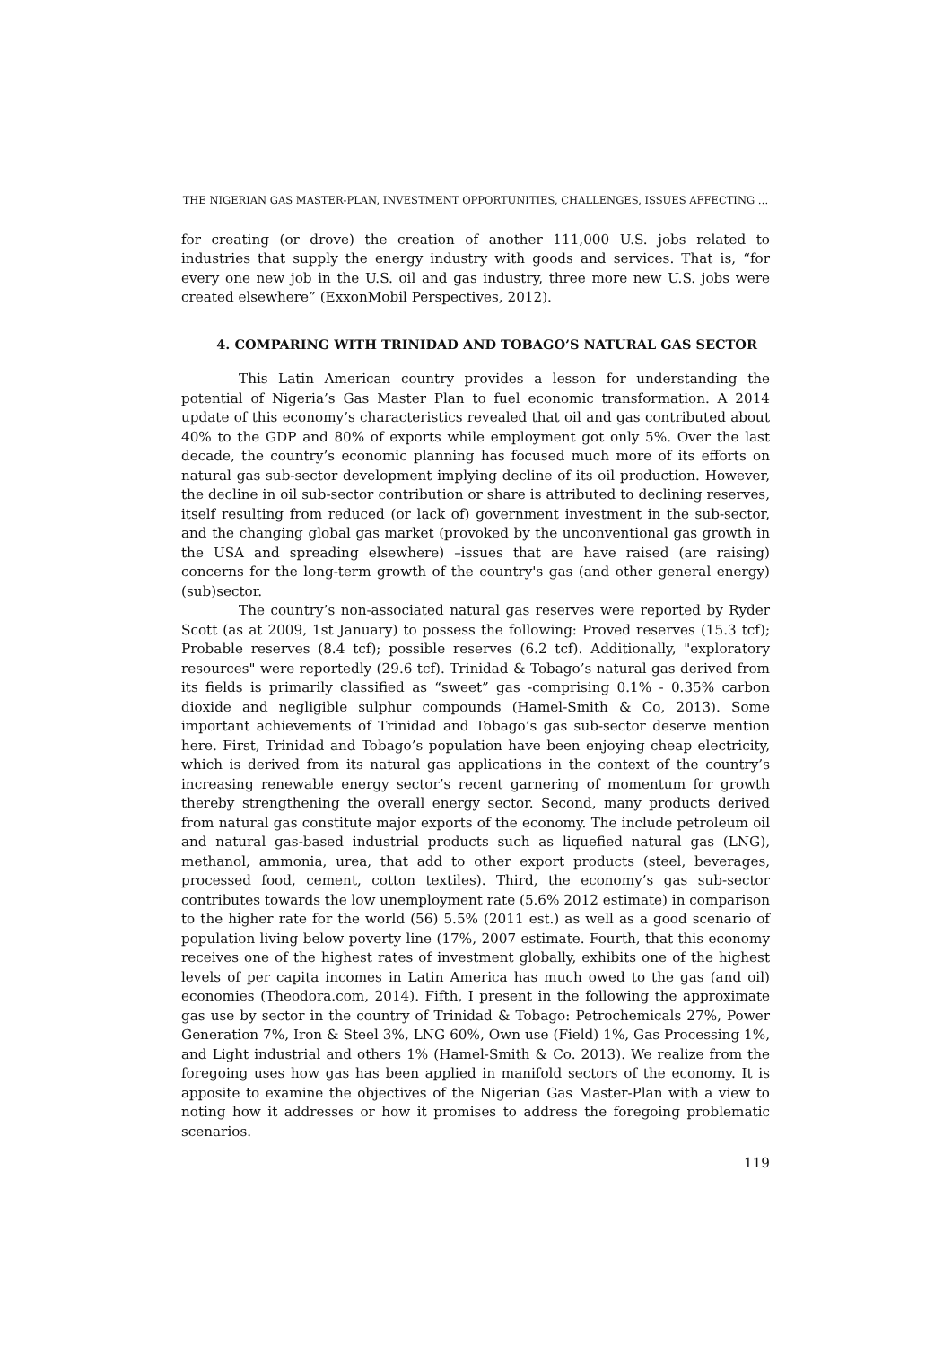THE NIGERIAN GAS MASTER-PLAN, INVESTMENT OPPORTUNITIES, CHALLENGES, ISSUES AFFECTING …
for creating (or drove) the creation of another 111,000 U.S. jobs related to industries that supply the energy industry with goods and services. That is, “for every one new job in the U.S. oil and gas industry, three more new U.S. jobs were created elsewhere” (ExxonMobil Perspectives, 2012).
4. COMPARING WITH TRINIDAD AND TOBAGO’S NATURAL GAS SECTOR
This Latin American country provides a lesson for understanding the potential of Nigeria’s Gas Master Plan to fuel economic transformation. A 2014 update of this economy’s characteristics revealed that oil and gas contributed about 40% to the GDP and 80% of exports while employment got only 5%. Over the last decade, the country’s economic planning has focused much more of its efforts on natural gas sub-sector development implying decline of its oil production. However, the decline in oil sub-sector contribution or share is attributed to declining reserves, itself resulting from reduced (or lack of) government investment in the sub-sector, and the changing global gas market (provoked by the unconventional gas growth in the USA and spreading elsewhere) –issues that are have raised (are raising) concerns for the long-term growth of the country's gas (and other general energy) (sub)sector.
The country’s non-associated natural gas reserves were reported by Ryder Scott (as at 2009, 1st January) to possess the following: Proved reserves (15.3 tcf); Probable reserves (8.4 tcf); possible reserves (6.2 tcf). Additionally, "exploratory resources" were reportedly (29.6 tcf). Trinidad & Tobago’s natural gas derived from its fields is primarily classified as “sweet” gas -comprising 0.1% - 0.35% carbon dioxide and negligible sulphur compounds (Hamel-Smith & Co, 2013). Some important achievements of Trinidad and Tobago’s gas sub-sector deserve mention here. First, Trinidad and Tobago’s population have been enjoying cheap electricity, which is derived from its natural gas applications in the context of the country’s increasing renewable energy sector’s recent garnering of momentum for growth thereby strengthening the overall energy sector. Second, many products derived from natural gas constitute major exports of the economy. The include petroleum oil and natural gas-based industrial products such as liquefied natural gas (LNG), methanol, ammonia, urea, that add to other export products (steel, beverages, processed food, cement, cotton textiles). Third, the economy’s gas sub-sector contributes towards the low unemployment rate (5.6% 2012 estimate) in comparison to the higher rate for the world (56) 5.5% (2011 est.) as well as a good scenario of population living below poverty line (17%, 2007 estimate. Fourth, that this economy receives one of the highest rates of investment globally, exhibits one of the highest levels of per capita incomes in Latin America has much owed to the gas (and oil) economies (Theodora.com, 2014). Fifth, I present in the following the approximate gas use by sector in the country of Trinidad & Tobago: Petrochemicals 27%, Power Generation 7%, Iron & Steel 3%, LNG 60%, Own use (Field) 1%, Gas Processing 1%, and Light industrial and others 1% (Hamel-Smith & Co. 2013). We realize from the foregoing uses how gas has been applied in manifold sectors of the economy. It is apposite to examine the objectives of the Nigerian Gas Master-Plan with a view to noting how it addresses or how it promises to address the foregoing problematic scenarios.
119